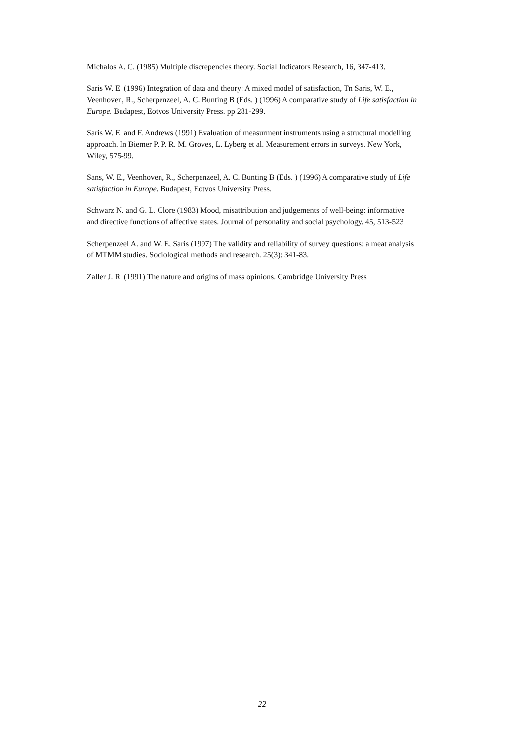Michalos A. C. (1985) Multiple discrepencies theory. Social Indicators Research, 16, 347-413.
Saris W. E. (1996) Integration of data and theory: A mixed model of satisfaction, Tn Saris, W. E., Veenhoven, R., Scherpenzeel, A. C. Bunting B (Eds. ) (1996) A comparative study of Life satisfaction in Europe. Budapest, Eotvos University Press. pp 281-299.
Saris W. E. and F. Andrews (1991) Evaluation of measurment instruments using a structural modelling approach. In Biemer P. P. R. M. Groves, L. Lyberg et al. Measurement errors in surveys. New York, Wiley, 575-99.
Sans, W. E., Veenhoven, R., Scherpenzeel, A. C. Bunting B (Eds. ) (1996) A comparative study of Life satisfaction in Europe. Budapest, Eotvos University Press.
Schwarz N. and G. L. Clore (1983) Mood, misattribution and judgements of well-being: informative and directive functions of affective states. Journal of personality and social psychology. 45, 513-523
Scherpenzeel A. and W. E, Saris (1997) The validity and reliability of survey questions: a meat analysis of MTMM studies. Sociological methods and research. 25(3): 341-83.
Zaller J. R. (1991) The nature and origins of mass opinions. Cambridge University Press
22